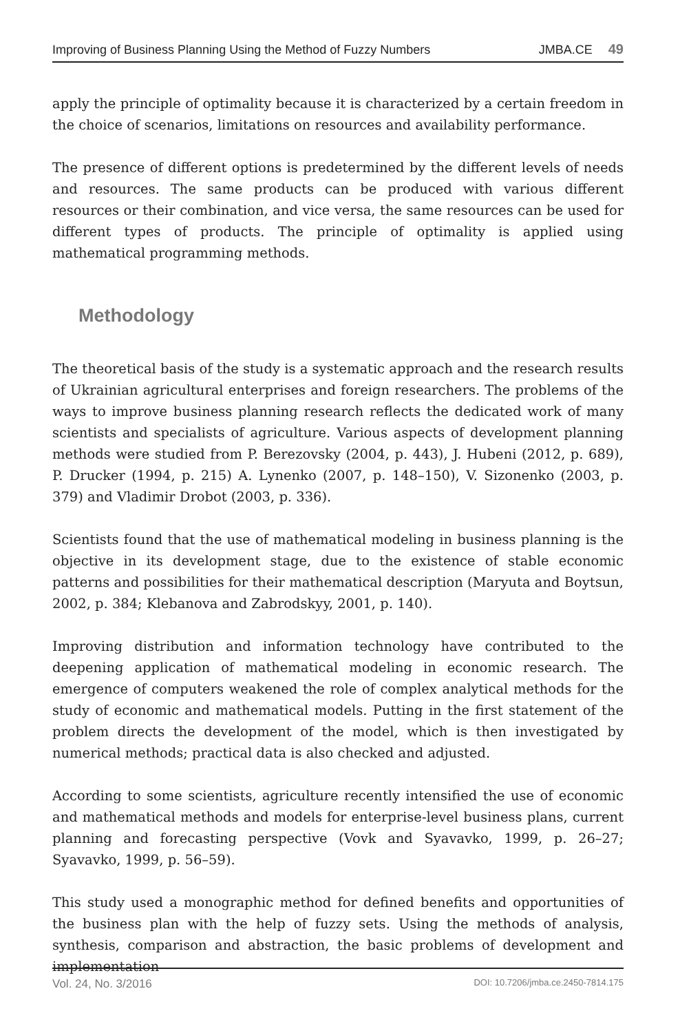Improving of Business Planning Using the Method of Fuzzy Numbers JMBA.CE 49
apply the principle of optimality because it is characterized by a certain freedom in the choice of scenarios, limitations on resources and availability performance.
The presence of different options is predetermined by the different levels of needs and resources. The same products can be produced with various different resources or their combination, and vice versa, the same resources can be used for different types of products. The principle of optimality is applied using mathematical programming methods.
Methodology
The theoretical basis of the study is a systematic approach and the research results of Ukrainian agricultural enterprises and foreign researchers. The problems of the ways to improve business planning research reflects the dedicated work of many scientists and specialists of agriculture. Various aspects of development planning methods were studied from P. Berezovsky (2004, p. 443), J. Hubeni (2012, p. 689), P. Drucker (1994, p. 215) A. Lynenko (2007, p. 148–150), V. Sizonenko (2003, p. 379) and Vladimir Drobot (2003, p. 336).
Scientists found that the use of mathematical modeling in business planning is the objective in its development stage, due to the existence of stable economic patterns and possibilities for their mathematical description (Maryuta and Boytsun, 2002, p. 384; Klebanova and Zabrodskyy, 2001, p. 140).
Improving distribution and information technology have contributed to the deepening application of mathematical modeling in economic research. The emergence of computers weakened the role of complex analytical methods for the study of economic and mathematical models. Putting in the first statement of the problem directs the development of the model, which is then investigated by numerical methods; practical data is also checked and adjusted.
According to some scientists, agriculture recently intensified the use of economic and mathematical methods and models for enterprise-level business plans, current planning and forecasting perspective (Vovk and Syavavko, 1999, p. 26–27; Syavavko, 1999, p. 56–59).
This study used a monographic method for defined benefits and opportunities of the business plan with the help of fuzzy sets. Using the methods of analysis, synthesis, comparison and abstraction, the basic problems of development and implementation
Vol. 24, No. 3/2016 DOI: 10.7206/jmba.ce.2450-7814.175